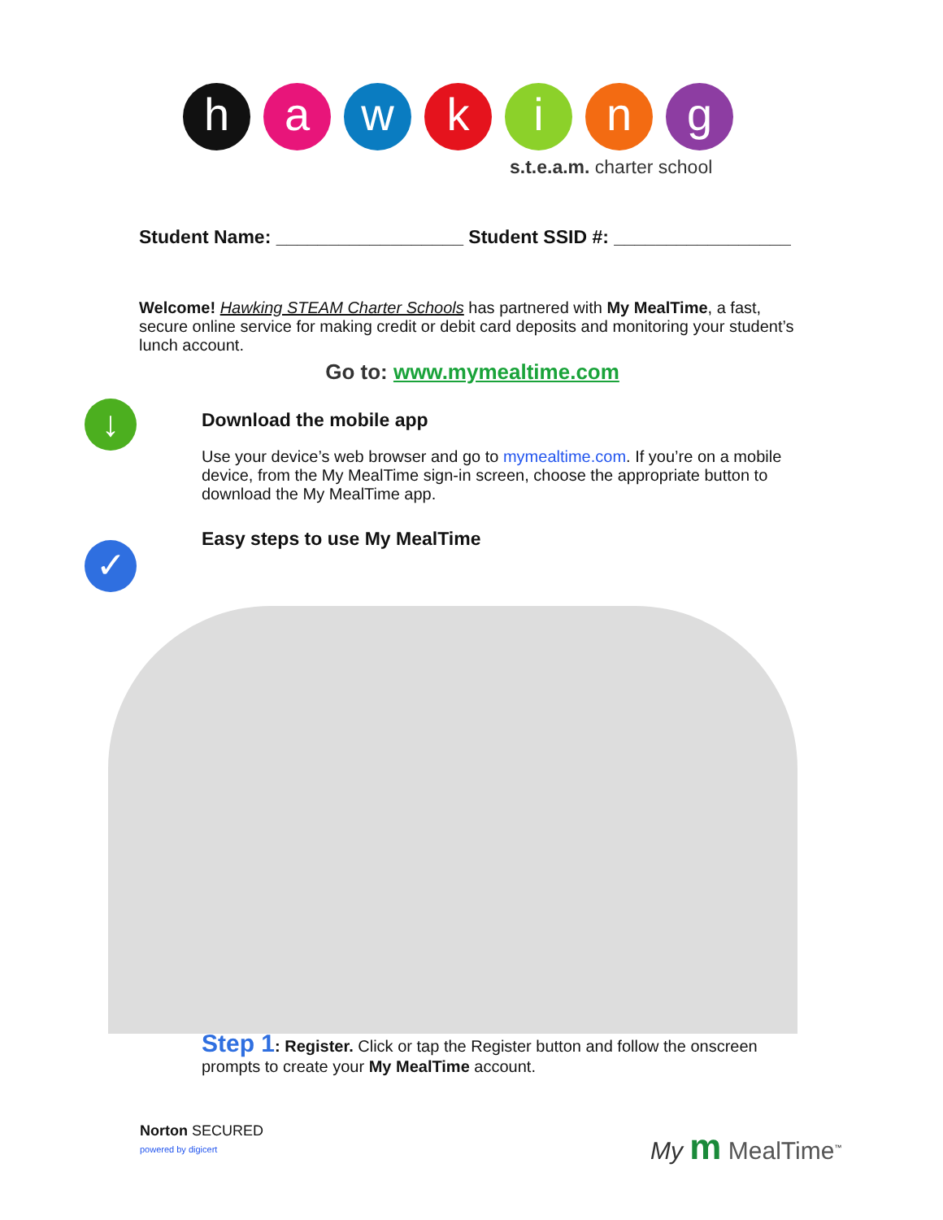h a w k i n g
s.t.e.a.m. charter school
↓
✓
Student Name: __________________ Student SSID #: _________________
Welcome! Hawking STEAM Charter Schools has partnered with My MealTime, a fast, secure online service for making credit or debit card deposits and monitoring your student’s lunch account.
Go to: www.mymealtime.com
Download the mobile app
Use your device’s web browser and go to mymealtime.com. If you’re on a mobile device, from the My MealTime sign-in screen, choose the appropriate button to download the My MealTime app.
Easy steps to use My MealTime
Step 1: Register. Click or tap the Register button and follow the onscreen prompts to create your My MealTime account.
Norton SECURED
powered by digicert
My m MealTime<sup>™</sup>